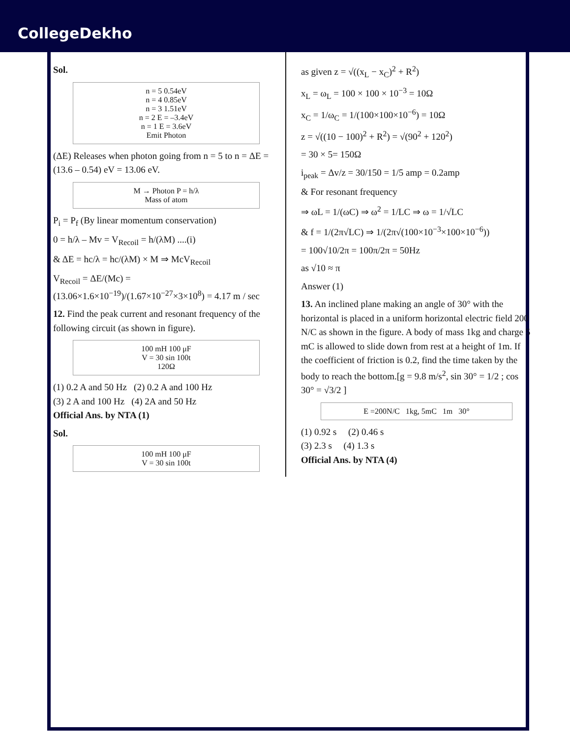CollegeDekho
Sol.
n = 5 0.54eV
n = 4 0.85eV
n = 3 1.51eV
n = 2 E = –3.4eV
n = 1 E = 3.6eV
Emit Photon
(ΔE) Releases when photon going from n = 5 to n = ΔE = (13.6 – 0.54) eV = 13.06 eV.
M → Photon P = h/λ
Mass of atom
P<sub>i</sub> = P<sub>f</sub> (By linear momentum conservation)
0 = h/λ – Mv = V<sub>Recoil</sub> = h/(λM) ....(i)
& ΔE = hc/λ = hc/(λM) × M ⇒ McV<sub>Recoil</sub>
V<sub>Recoil</sub> = ΔE/(Mc) = (13.06×1.6×10<sup>−19</sup>)/(1.67×10<sup>−27</sup>×3×10<sup>8</sup>) = 4.17 m / sec
12. Find the peak current and resonant frequency of the following circuit (as shown in figure).
100 mH 100 μF
V = 30 sin 100t
120Ω
(1) 0.2 A and 50 Hz (2) 0.2 A and 100 Hz
(3) 2 A and 100 Hz (4) 2A and 50 Hz
Official Ans. by NTA (1)
Sol.
100 mH 100 μF
V = 30 sin 100t
as given z = √((x<sub>L</sub> − x<sub>C</sub>)<sup>2</sup> + R<sup>2</sup>)
x<sub>L</sub> = ω<sub>L</sub> = 100 × 100 × 10<sup>−3</sup> = 10Ω
x<sub>C</sub> = 1/ω<sub>C</sub> = 1/(100×100×10<sup>−6</sup>) = 10Ω
z = √((10 − 100)<sup>2</sup> + R<sup>2</sup>) = √(90<sup>2</sup> + 120<sup>2</sup>)
= 30 × 5= 150Ω
i<sub>peak</sub> = Δv/z = 30/150 = 1/5 amp = 0.2amp
& For resonant frequency
⇒ ωL = 1/(ωC) ⇒ ω<sup>2</sup> = 1/LC ⇒ ω = 1/√LC
& f = 1/(2π√LC) ⇒ 1/(2π√(100×10<sup>−3</sup>×100×10<sup>−6</sup>))
= 100√10/2π = 100π/2π = 50Hz
as √10 ≈ π
Answer (1)
13. An inclined plane making an angle of 30° with the horizontal is placed in a uniform horizontal electric field 200 N/C as shown in the figure. A body of mass 1kg and charge 5 mC is allowed to slide down from rest at a height of 1m. If the coefficient of friction is 0.2, find the time taken by the body to reach the bottom.[g = 9.8 m/s<sup>2</sup>, sin 30° = 1/2 ; cos 30° = √3/2 ]
E =200N/C 1kg, 5mC 1m 30°
(1) 0.92 s (2) 0.46 s
(3) 2.3 s (4) 1.3 s
Official Ans. by NTA (4)